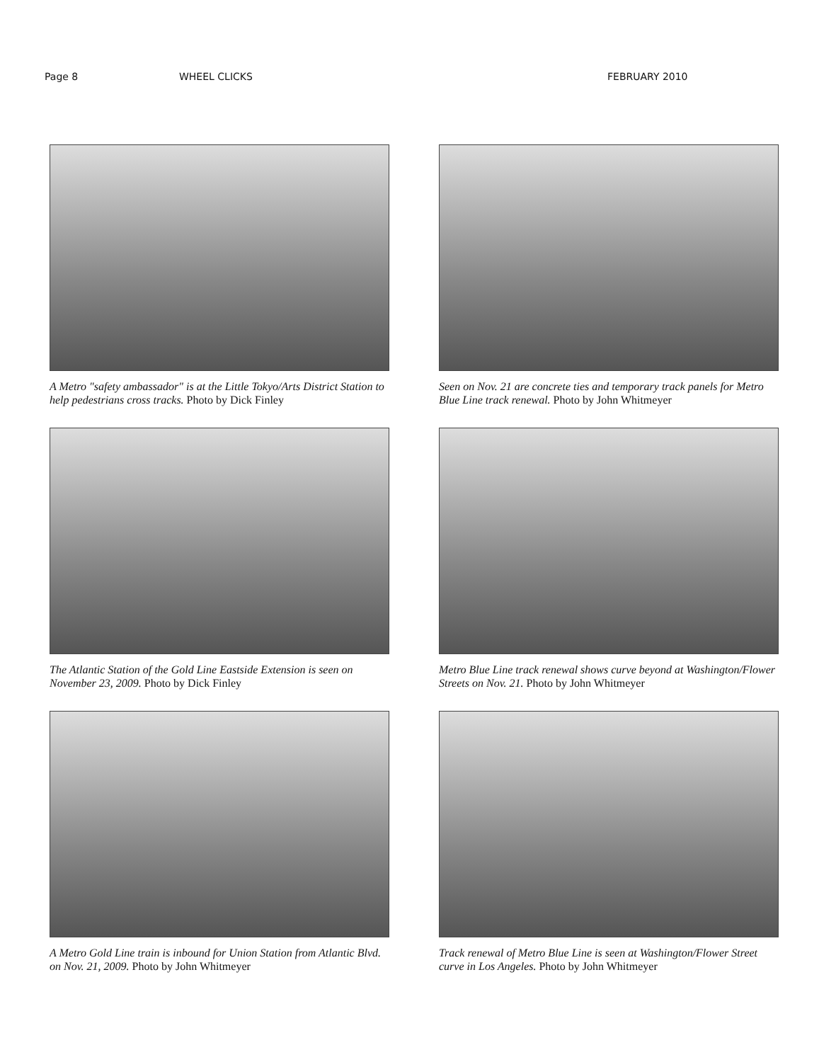Page 8 WHEEL CLICKS FEBRUARY 2010
A Metro "safety ambassador" is at the Little Tokyo/Arts District Station to help pedestrians cross tracks. Photo by Dick Finley
Seen on Nov. 21 are concrete ties and temporary track panels for Metro Blue Line track renewal. Photo by John Whitmeyer
The Atlantic Station of the Gold Line Eastside Extension is seen on November 23, 2009. Photo by Dick Finley
Metro Blue Line track renewal shows curve beyond at Washington/Flower Streets on Nov. 21. Photo by John Whitmeyer
A Metro Gold Line train is inbound for Union Station from Atlantic Blvd. on Nov. 21, 2009. Photo by John Whitmeyer
Track renewal of Metro Blue Line is seen at Washington/Flower Street curve in Los Angeles. Photo by John Whitmeyer